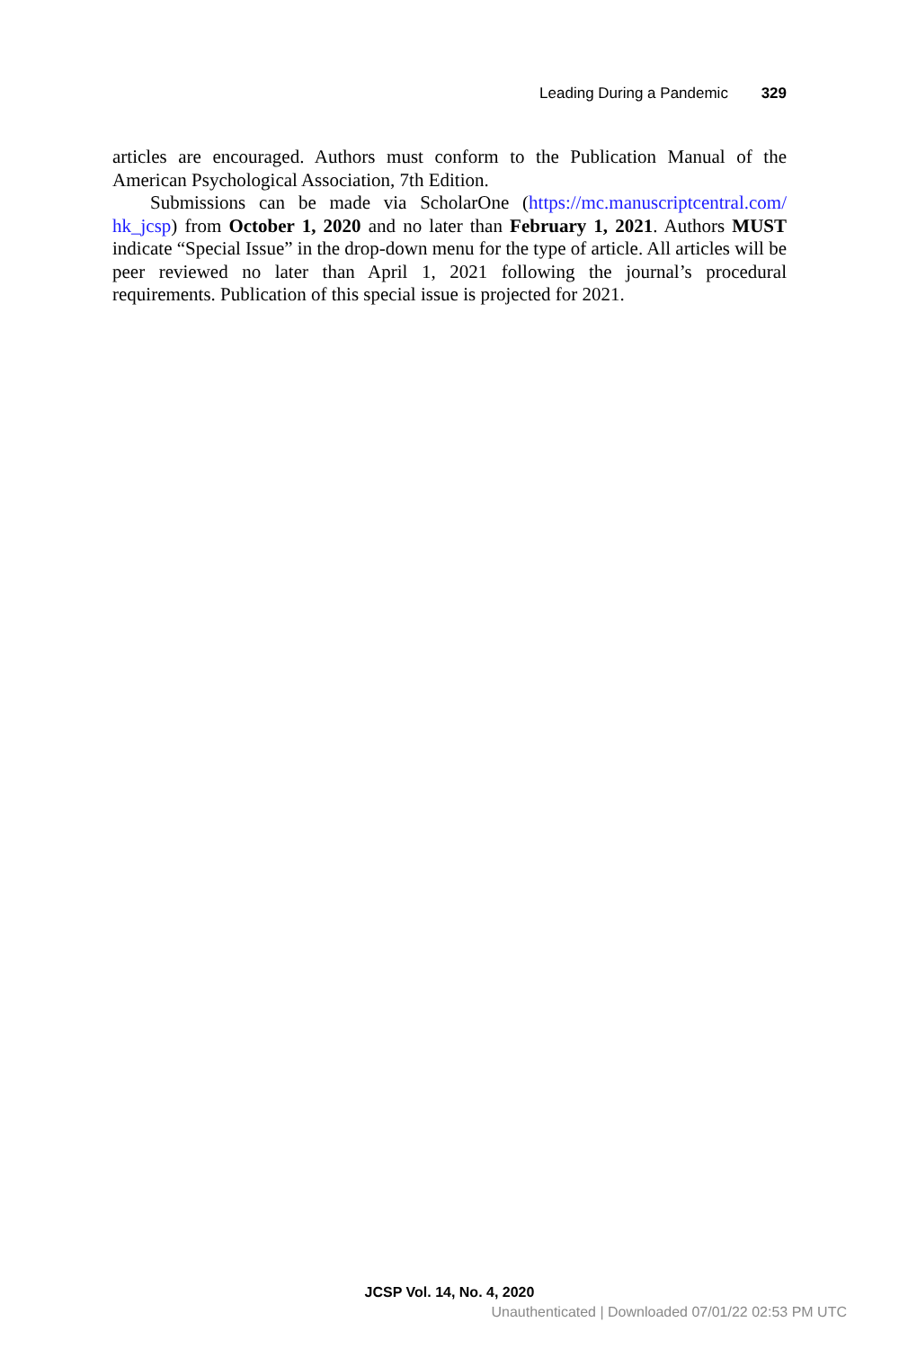Leading During a Pandemic 329
articles are encouraged. Authors must conform to the Publication Manual of the American Psychological Association, 7th Edition.
Submissions can be made via ScholarOne (https://mc.manuscriptcentral.com/ hk_jcsp) from October 1, 2020 and no later than February 1, 2021. Authors MUST indicate “Special Issue” in the drop-down menu for the type of article. All articles will be peer reviewed no later than April 1, 2021 following the journal’s procedural requirements. Publication of this special issue is projected for 2021.
JCSP Vol. 14, No. 4, 2020
Unauthenticated | Downloaded 07/01/22 02:53 PM UTC